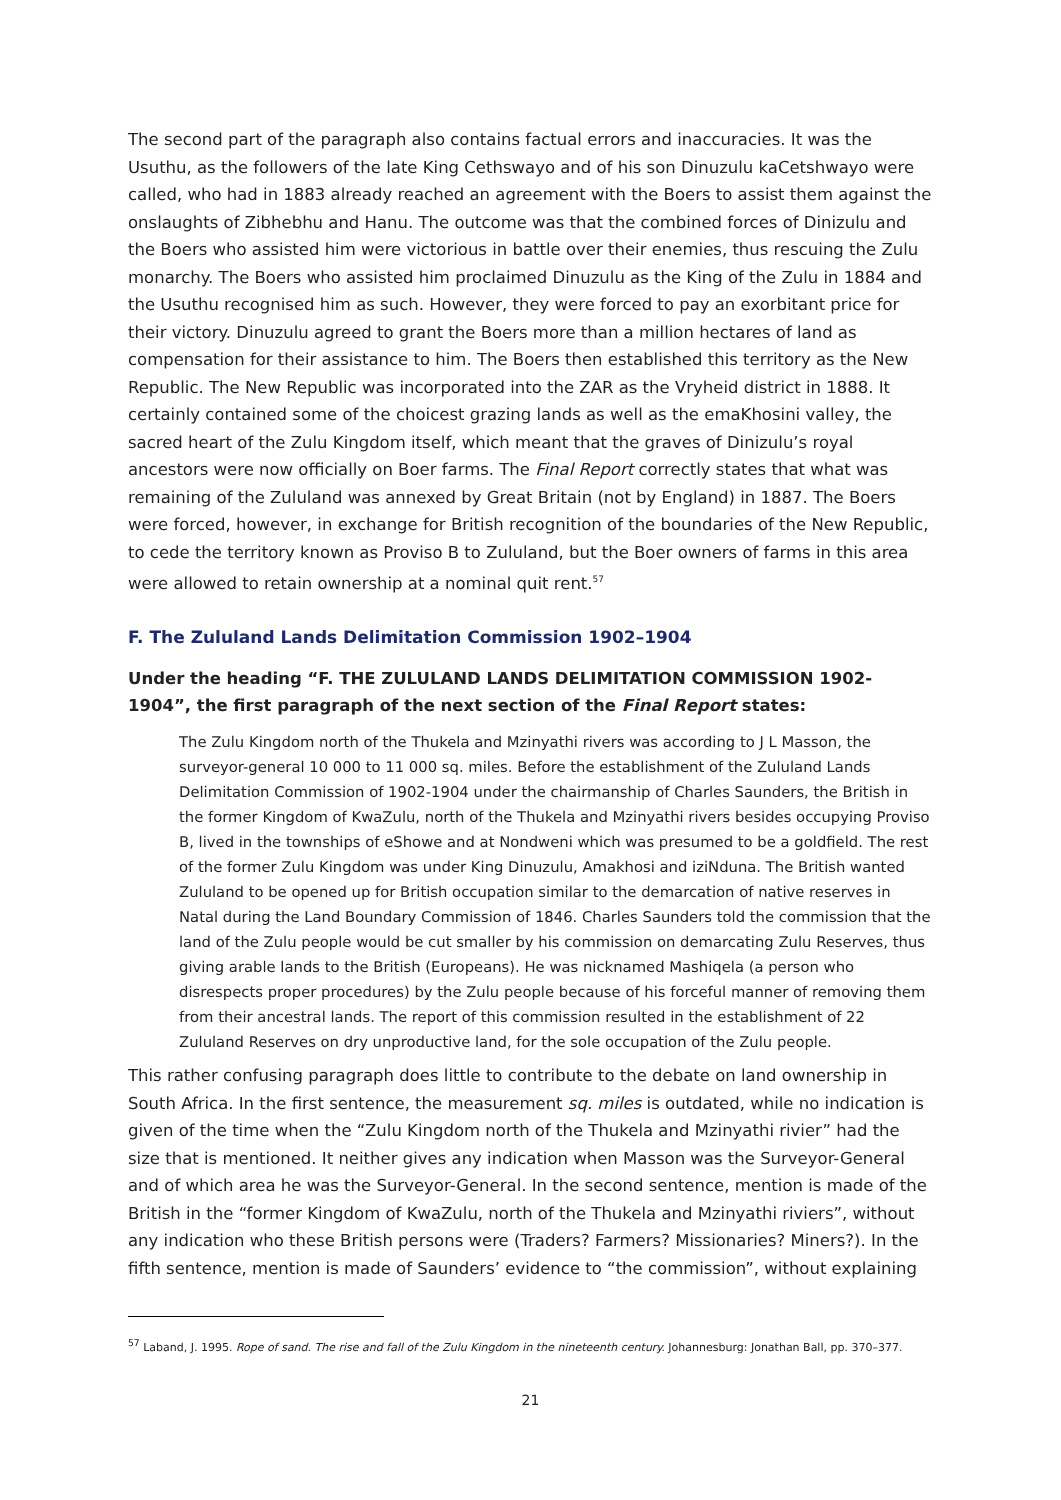The second part of the paragraph also contains factual errors and inaccuracies. It was the Usuthu, as the followers of the late King Cethswayo and of his son Dinuzulu kaCetshwayo were called, who had in 1883 already reached an agreement with the Boers to assist them against the onslaughts of Zibhebhu and Hanu. The outcome was that the combined forces of Dinizulu and the Boers who assisted him were victorious in battle over their enemies, thus rescuing the Zulu monarchy. The Boers who assisted him proclaimed Dinuzulu as the King of the Zulu in 1884 and the Usuthu recognised him as such. However, they were forced to pay an exorbitant price for their victory. Dinuzulu agreed to grant the Boers more than a million hectares of land as compensation for their assistance to him. The Boers then established this territory as the New Republic. The New Republic was incorporated into the ZAR as the Vryheid district in 1888. It certainly contained some of the choicest grazing lands as well as the emaKhosini valley, the sacred heart of the Zulu Kingdom itself, which meant that the graves of Dinizulu’s royal ancestors were now officially on Boer farms. The Final Report correctly states that what was remaining of the Zululand was annexed by Great Britain (not by England) in 1887. The Boers were forced, however, in exchange for British recognition of the boundaries of the New Republic, to cede the territory known as Proviso B to Zululand, but the Boer owners of farms in this area were allowed to retain ownership at a nominal quit rent.<sup>57</sup>
F. The Zululand Lands Delimitation Commission 1902–1904
Under the heading “F. THE ZULULAND LANDS DELIMITATION COMMISSION 1902-1904”, the first paragraph of the next section of the Final Report states:
The Zulu Kingdom north of the Thukela and Mzinyathi rivers was according to J L Masson, the surveyor-general 10 000 to 11 000 sq. miles. Before the establishment of the Zululand Lands Delimitation Commission of 1902-1904 under the chairmanship of Charles Saunders, the British in the former Kingdom of KwaZulu, north of the Thukela and Mzinyathi rivers besides occupying Proviso B, lived in the townships of eShowe and at Nondweni which was presumed to be a goldfield. The rest of the former Zulu Kingdom was under King Dinuzulu, Amakhosi and iziNduna. The British wanted Zululand to be opened up for British occupation similar to the demarcation of native reserves in Natal during the Land Boundary Commission of 1846. Charles Saunders told the commission that the land of the Zulu people would be cut smaller by his commission on demarcating Zulu Reserves, thus giving arable lands to the British (Europeans). He was nicknamed Mashiqela (a person who disrespects proper procedures) by the Zulu people because of his forceful manner of removing them from their ancestral lands. The report of this commission resulted in the establishment of 22 Zululand Reserves on dry unproductive land, for the sole occupation of the Zulu people.
This rather confusing paragraph does little to contribute to the debate on land ownership in South Africa. In the first sentence, the measurement sq. miles is outdated, while no indication is given of the time when the “Zulu Kingdom north of the Thukela and Mzinyathi rivier” had the size that is mentioned. It neither gives any indication when Masson was the Surveyor-General and of which area he was the Surveyor-General. In the second sentence, mention is made of the British in the “former Kingdom of KwaZulu, north of the Thukela and Mzinyathi riviers”, without any indication who these British persons were (Traders? Farmers? Missionaries? Miners?). In the fifth sentence, mention is made of Saunders’ evidence to “the commission”, without explaining
<sup>57</sup> Laband, J. 1995. Rope of sand. The rise and fall of the Zulu Kingdom in the nineteenth century. Johannesburg: Jonathan Ball, pp. 370–377.
21